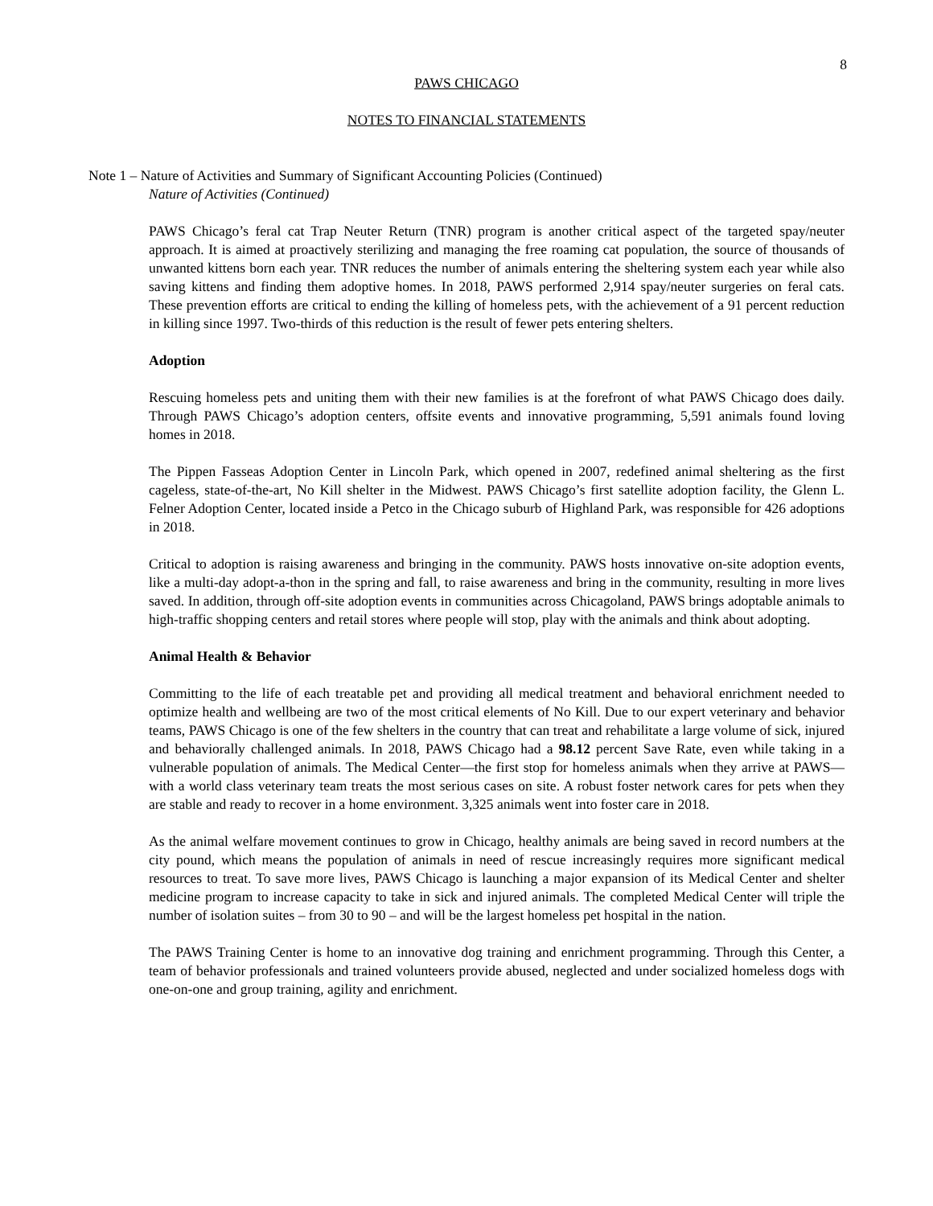8
PAWS CHICAGO
NOTES TO FINANCIAL STATEMENTS
Note 1 – Nature of Activities and Summary of Significant Accounting Policies (Continued)
Nature of Activities (Continued)
PAWS Chicago’s feral cat Trap Neuter Return (TNR) program is another critical aspect of the targeted spay/neuter approach. It is aimed at proactively sterilizing and managing the free roaming cat population, the source of thousands of unwanted kittens born each year. TNR reduces the number of animals entering the sheltering system each year while also saving kittens and finding them adoptive homes. In 2018, PAWS performed 2,914 spay/neuter surgeries on feral cats. These prevention efforts are critical to ending the killing of homeless pets, with the achievement of a 91 percent reduction in killing since 1997. Two-thirds of this reduction is the result of fewer pets entering shelters.
Adoption
Rescuing homeless pets and uniting them with their new families is at the forefront of what PAWS Chicago does daily. Through PAWS Chicago’s adoption centers, offsite events and innovative programming, 5,591 animals found loving homes in 2018.
The Pippen Fasseas Adoption Center in Lincoln Park, which opened in 2007, redefined animal sheltering as the first cageless, state-of-the-art, No Kill shelter in the Midwest. PAWS Chicago’s first satellite adoption facility, the Glenn L. Felner Adoption Center, located inside a Petco in the Chicago suburb of Highland Park, was responsible for 426 adoptions in 2018.
Critical to adoption is raising awareness and bringing in the community. PAWS hosts innovative on-site adoption events, like a multi-day adopt-a-thon in the spring and fall, to raise awareness and bring in the community, resulting in more lives saved. In addition, through off-site adoption events in communities across Chicagoland, PAWS brings adoptable animals to high-traffic shopping centers and retail stores where people will stop, play with the animals and think about adopting.
Animal Health & Behavior
Committing to the life of each treatable pet and providing all medical treatment and behavioral enrichment needed to optimize health and wellbeing are two of the most critical elements of No Kill. Due to our expert veterinary and behavior teams, PAWS Chicago is one of the few shelters in the country that can treat and rehabilitate a large volume of sick, injured and behaviorally challenged animals. In 2018, PAWS Chicago had a 98.12 percent Save Rate, even while taking in a vulnerable population of animals. The Medical Center—the first stop for homeless animals when they arrive at PAWS—with a world class veterinary team treats the most serious cases on site. A robust foster network cares for pets when they are stable and ready to recover in a home environment. 3,325 animals went into foster care in 2018.
As the animal welfare movement continues to grow in Chicago, healthy animals are being saved in record numbers at the city pound, which means the population of animals in need of rescue increasingly requires more significant medical resources to treat. To save more lives, PAWS Chicago is launching a major expansion of its Medical Center and shelter medicine program to increase capacity to take in sick and injured animals. The completed Medical Center will triple the number of isolation suites – from 30 to 90 – and will be the largest homeless pet hospital in the nation.
The PAWS Training Center is home to an innovative dog training and enrichment programming. Through this Center, a team of behavior professionals and trained volunteers provide abused, neglected and under socialized homeless dogs with one-on-one and group training, agility and enrichment.